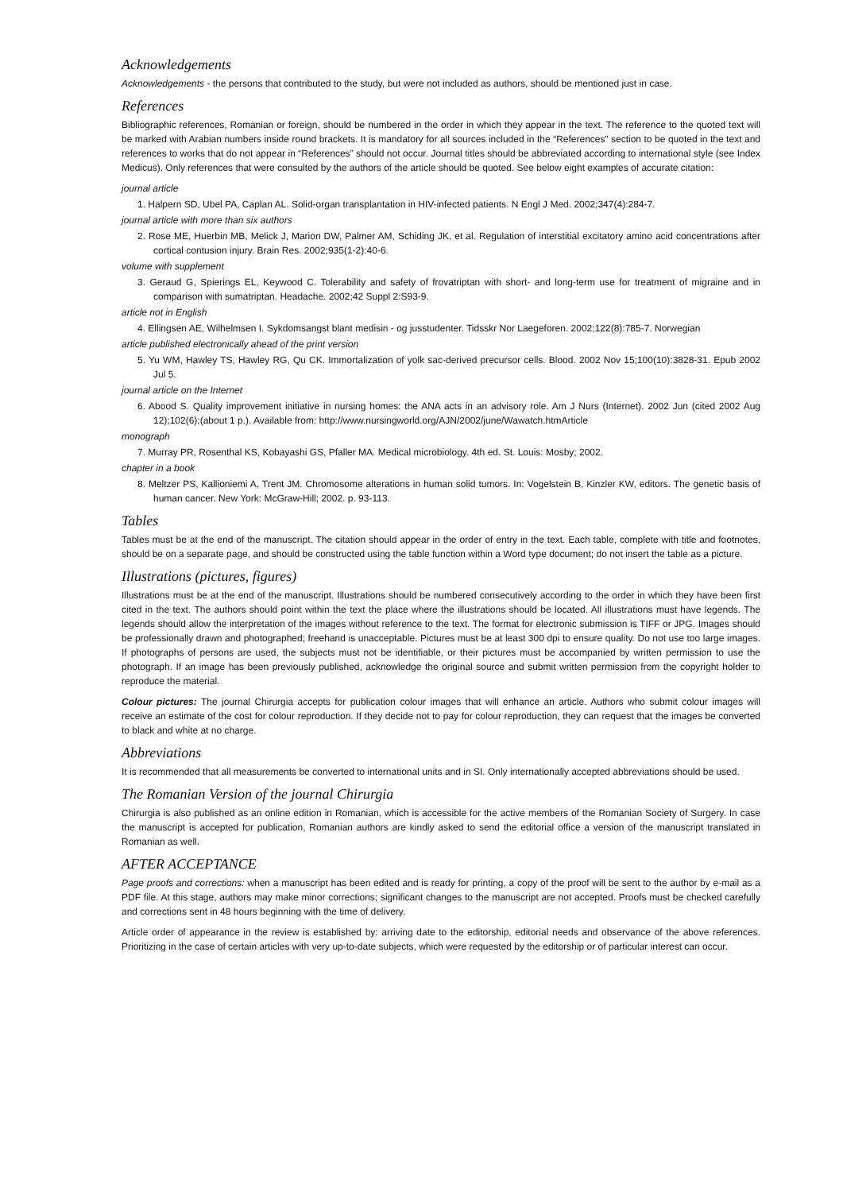Acknowledgements
Acknowledgements - the persons that contributed to the study, but were not included as authors, should be mentioned just in case.
References
Bibliographic references, Romanian or foreign, should be numbered in the order in which they appear in the text. The reference to the quoted text will be marked with Arabian numbers inside round brackets. It is mandatory for all sources included in the “References” section to be quoted in the text and references to works that do not appear in “References” should not occur. Journal titles should be abbreviated according to international style (see Index Medicus). Only references that were consulted by the authors of the article should be quoted. See below eight examples of accurate citation:
journal article
1. Halpern SD, Ubel PA, Caplan AL. Solid-organ transplantation in HIV-infected patients. N Engl J Med. 2002;347(4):284-7.
journal article with more than six authors
2. Rose ME, Huerbin MB, Melick J, Marion DW, Palmer AM, Schiding JK, et al. Regulation of interstitial excitatory amino acid concentrations after cortical contusion injury. Brain Res. 2002;935(1-2):40-6.
volume with supplement
3. Geraud G, Spierings EL, Keywood C. Tolerability and safety of frovatriptan with short- and long-term use for treatment of migraine and in comparison with sumatriptan. Headache. 2002;42 Suppl 2:S93-9.
article not in English
4. Ellingsen AE, Wilhelmsen I. Sykdomsangst blant medisin - og jusstudenter. Tidsskr Nor Laegeforen. 2002;122(8):785-7. Norwegian
article published electronically ahead of the print version
5. Yu WM, Hawley TS, Hawley RG, Qu CK. Immortalization of yolk sac-derived precursor cells. Blood. 2002 Nov 15;100(10):3828-31. Epub 2002 Jul 5.
journal article on the Internet
6. Abood S. Quality improvement initiative in nursing homes: the ANA acts in an advisory role. Am J Nurs (Internet). 2002 Jun (cited 2002 Aug 12);102(6):(about 1 p.). Available from: http://www.nursingworld.org/AJN/2002/june/Wawatch.htmArticle
monograph
7. Murray PR, Rosenthal KS, Kobayashi GS, Pfaller MA. Medical microbiology. 4th ed. St. Louis: Mosby; 2002.
chapter in a book
8. Meltzer PS, Kallioniemi A, Trent JM. Chromosome alterations in human solid tumors. In: Vogelstein B, Kinzler KW, editors. The genetic basis of human cancer. New York: McGraw-Hill; 2002. p. 93-113.
Tables
Tables must be at the end of the manuscript. The citation should appear in the order of entry in the text. Each table, complete with title and footnotes, should be on a separate page, and should be constructed using the table function within a Word type document; do not insert the table as a picture.
Illustrations (pictures, figures)
Illustrations must be at the end of the manuscript. Illustrations should be numbered consecutively according to the order in which they have been first cited in the text. The authors should point within the text the place where the illustrations should be located. All illustrations must have legends. The legends should allow the interpretation of the images without reference to the text. The format for electronic submission is TIFF or JPG. Images should be professionally drawn and photographed; freehand is unacceptable. Pictures must be at least 300 dpi to ensure quality. Do not use too large images. If photographs of persons are used, the subjects must not be identifiable, or their pictures must be accompanied by written permission to use the photograph. If an image has been previously published, acknowledge the original source and submit written permission from the copyright holder to reproduce the material.
Colour pictures: The journal Chirurgia accepts for publication colour images that will enhance an article. Authors who submit colour images will receive an estimate of the cost for colour reproduction. If they decide not to pay for colour reproduction, they can request that the images be converted to black and white at no charge.
Abbreviations
It is recommended that all measurements be converted to international units and in SI. Only internationally accepted abbreviations should be used.
The Romanian Version of the journal Chirurgia
Chirurgia is also published as an online edition in Romanian, which is accessible for the active members of the Romanian Society of Surgery. In case the manuscript is accepted for publication, Romanian authors are kindly asked to send the editorial office a version of the manuscript translated in Romanian as well.
AFTER ACCEPTANCE
Page proofs and corrections: when a manuscript has been edited and is ready for printing, a copy of the proof will be sent to the author by e-mail as a PDF file. At this stage, authors may make minor corrections; significant changes to the manuscript are not accepted. Proofs must be checked carefully and corrections sent in 48 hours beginning with the time of delivery.
Article order of appearance in the review is established by: arriving date to the editorship, editorial needs and observance of the above references. Prioritizing in the case of certain articles with very up-to-date subjects, which were requested by the editorship or of particular interest can occur.